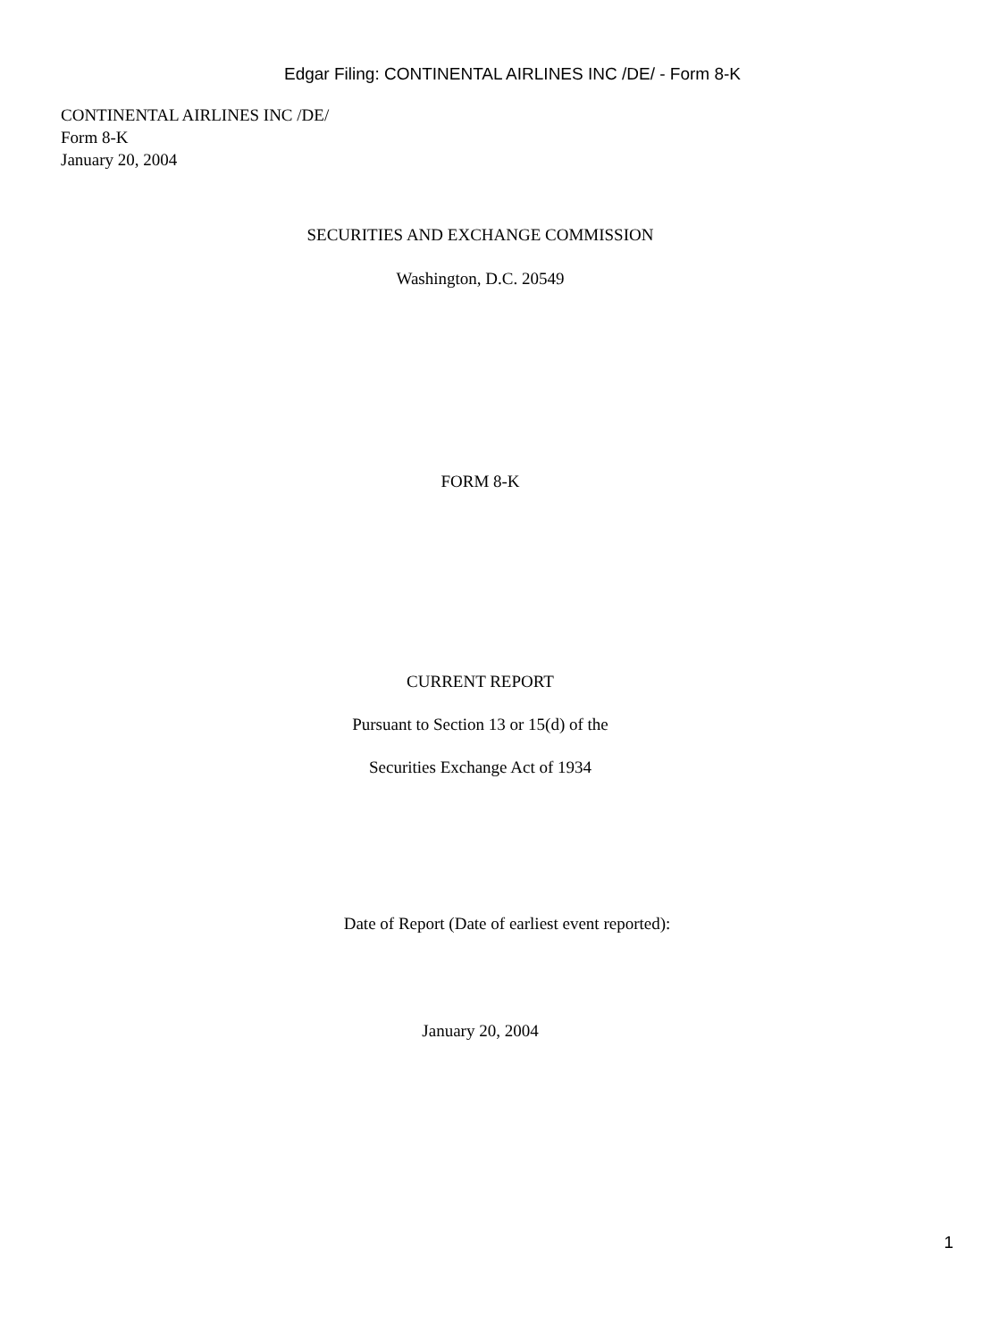Edgar Filing: CONTINENTAL AIRLINES INC /DE/ - Form 8-K
CONTINENTAL AIRLINES INC /DE/
Form 8-K
January 20, 2004
SECURITIES AND EXCHANGE COMMISSION
Washington, D.C. 20549
FORM 8-K
CURRENT REPORT
Pursuant to Section 13 or 15(d) of the
Securities Exchange Act of 1934
Date of Report (Date of earliest event reported):
January 20, 2004
1